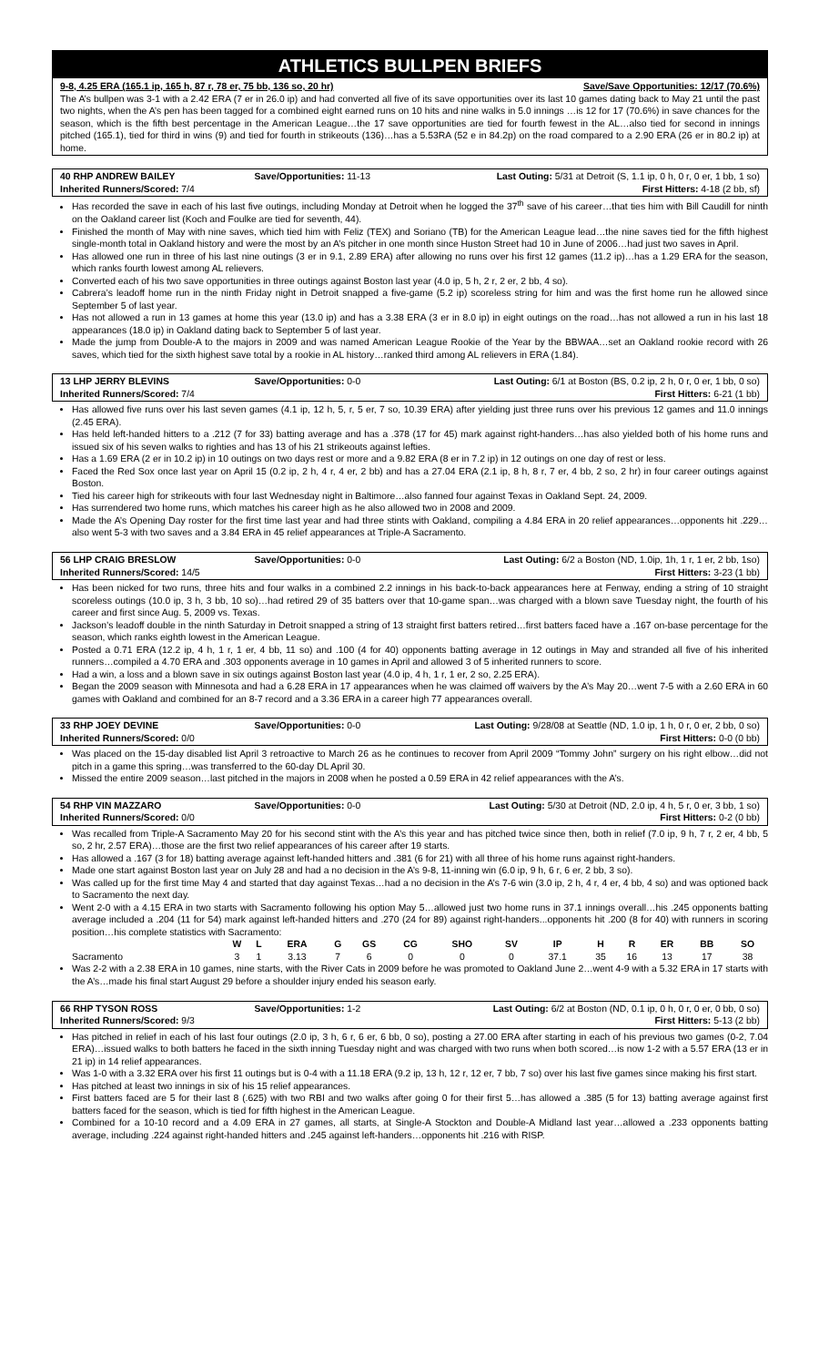ATHLETICS BULLPEN BRIEFS
9-8, 4.25 ERA (165.1 ip, 165 h, 87 r, 78 er, 75 bb, 136 so, 20 hr) Save/Save Opportunities: 12/17 (70.6%)
The A’s bullpen was 3-1 with a 2.42 ERA (7 er in 26.0 ip) and had converted all five of its save opportunities over its last 10 games dating back to May 21 until the past two nights, when the A’s pen has been tagged for a combined eight earned runs on 10 hits and nine walks in 5.0 innings …is 12 for 17 (70.6%) in save chances for the season, which is the fifth best percentage in the American League…the 17 save opportunities are tied for fourth fewest in the AL…also tied for second in innings pitched (165.1), tied for third in wins (9) and tied for fourth in strikeouts (136)…has a 5.53RA (52 e in 84.2p) on the road compared to a 2.90 ERA (26 er in 80.2 ip) at home.
40 RHP ANDREW BAILEY Save/Opportunities: 11-13 Last Outing: 5/31 at Detroit (S, 1.1 ip, 0 h, 0 r, 0 er, 1 bb, 1 so)
Inherited Runners/Scored: 7/4 First Hitters: 4-18 (2 bb, sf)
Has recorded the save in each of his last five outings, including Monday at Detroit when he logged the 37<sup>th</sup> save of his career…that ties him with Bill Caudill for ninth on the Oakland career list (Koch and Foulke are tied for seventh, 44).
Finished the month of May with nine saves, which tied him with Feliz (TEX) and Soriano (TB) for the American League lead…the nine saves tied for the fifth highest single-month total in Oakland history and were the most by an A’s pitcher in one month since Huston Street had 10 in June of 2006…had just two saves in April.
Has allowed one run in three of his last nine outings (3 er in 9.1, 2.89 ERA) after allowing no runs over his first 12 games (11.2 ip)…has a 1.29 ERA for the season, which ranks fourth lowest among AL relievers.
Converted each of his two save opportunities in three outings against Boston last year (4.0 ip, 5 h, 2 r, 2 er, 2 bb, 4 so).
Cabrera’s leadoff home run in the ninth Friday night in Detroit snapped a five-game (5.2 ip) scoreless string for him and was the first home run he allowed since September 5 of last year.
Has not allowed a run in 13 games at home this year (13.0 ip) and has a 3.38 ERA (3 er in 8.0 ip) in eight outings on the road…has not allowed a run in his last 18 appearances (18.0 ip) in Oakland dating back to September 5 of last year.
Made the jump from Double-A to the majors in 2009 and was named American League Rookie of the Year by the BBWAA…set an Oakland rookie record with 26 saves, which tied for the sixth highest save total by a rookie in AL history…ranked third among AL relievers in ERA (1.84).
13 LHP JERRY BLEVINS Save/Opportunities: 0-0 Last Outing: 6/1 at Boston (BS, 0.2 ip, 2 h, 0 r, 0 er, 1 bb, 0 so)
Inherited Runners/Scored: 7/4 First Hitters: 6-21 (1 bb)
Has allowed five runs over his last seven games (4.1 ip, 12 h, 5, r, 5 er, 7 so, 10.39 ERA) after yielding just three runs over his previous 12 games and 11.0 innings (2.45 ERA).
Has held left-handed hitters to a .212 (7 for 33) batting average and has a .378 (17 for 45) mark against right-handers…has also yielded both of his home runs and issued six of his seven walks to righties and has 13 of his 21 strikeouts against lefties.
Has a 1.69 ERA (2 er in 10.2 ip) in 10 outings on two days rest or more and a 9.82 ERA (8 er in 7.2 ip) in 12 outings on one day of rest or less.
Faced the Red Sox once last year on April 15 (0.2 ip, 2 h, 4 r, 4 er, 2 bb) and has a 27.04 ERA (2.1 ip, 8 h, 8 r, 7 er, 4 bb, 2 so, 2 hr) in four career outings against Boston.
Tied his career high for strikeouts with four last Wednesday night in Baltimore…also fanned four against Texas in Oakland Sept. 24, 2009.
Has surrendered two home runs, which matches his career high as he also allowed two in 2008 and 2009.
Made the A’s Opening Day roster for the first time last year and had three stints with Oakland, compiling a 4.84 ERA in 20 relief appearances…opponents hit .229…also went 5-3 with two saves and a 3.84 ERA in 45 relief appearances at Triple-A Sacramento.
56 LHP CRAIG BRESLOW Save/Opportunities: 0-0 Last Outing: 6/2 a Boston (ND, 1.0ip, 1h, 1 r, 1 er, 2 bb, 1so)
Inherited Runners/Scored: 14/5 First Hitters: 3-23 (1 bb)
Has been nicked for two runs, three hits and four walks in a combined 2.2 innings in his back-to-back appearances here at Fenway, ending a string of 10 straight scoreless outings (10.0 ip, 3 h, 3 bb, 10 so)…had retired 29 of 35 batters over that 10-game span…was charged with a blown save Tuesday night, the fourth of his career and first since Aug. 5, 2009 vs. Texas.
Jackson’s leadoff double in the ninth Saturday in Detroit snapped a string of 13 straight first batters retired…first batters faced have a .167 on-base percentage for the season, which ranks eighth lowest in the American League.
Posted a 0.71 ERA (12.2 ip, 4 h, 1 r, 1 er, 4 bb, 11 so) and .100 (4 for 40) opponents batting average in 12 outings in May and stranded all five of his inherited runners…compiled a 4.70 ERA and .303 opponents average in 10 games in April and allowed 3 of 5 inherited runners to score.
Had a win, a loss and a blown save in six outings against Boston last year (4.0 ip, 4 h, 1 r, 1 er, 2 so, 2.25 ERA).
Began the 2009 season with Minnesota and had a 6.28 ERA in 17 appearances when he was claimed off waivers by the A’s May 20…went 7-5 with a 2.60 ERA in 60 games with Oakland and combined for an 8-7 record and a 3.36 ERA in a career high 77 appearances overall.
33 RHP JOEY DEVINE Save/Opportunities: 0-0 Last Outing: 9/28/08 at Seattle (ND, 1.0 ip, 1 h, 0 r, 0 er, 2 bb, 0 so)
Inherited Runners/Scored: 0/0 First Hitters: 0-0 (0 bb)
Was placed on the 15-day disabled list April 3 retroactive to March 26 as he continues to recover from April 2009 “Tommy John” surgery on his right elbow…did not pitch in a game this spring…was transferred to the 60-day DL April 30.
Missed the entire 2009 season…last pitched in the majors in 2008 when he posted a 0.59 ERA in 42 relief appearances with the A’s.
54 RHP VIN MAZZARO Save/Opportunities: 0-0 Last Outing: 5/30 at Detroit (ND, 2.0 ip, 4 h, 5 r, 0 er, 3 bb, 1 so)
Inherited Runners/Scored: 0/0 First Hitters: 0-2 (0 bb)
Was recalled from Triple-A Sacramento May 20 for his second stint with the A’s this year and has pitched twice since then, both in relief (7.0 ip, 9 h, 7 r, 2 er, 4 bb, 5 so, 2 hr, 2.57 ERA)…those are the first two relief appearances of his career after 19 starts.
Has allowed a .167 (3 for 18) batting average against left-handed hitters and .381 (6 for 21) with all three of his home runs against right-handers.
Made one start against Boston last year on July 28 and had a no decision in the A’s 9-8, 11-inning win (6.0 ip, 9 h, 6 r, 6 er, 2 bb, 3 so).
Was called up for the first time May 4 and started that day against Texas…had a no decision in the A’s 7-6 win (3.0 ip, 2 h, 4 r, 4 er, 4 bb, 4 so) and was optioned back to Sacramento the next day.
Went 2-0 with a 4.15 ERA in two starts with Sacramento following his option May 5…allowed just two home runs in 37.1 innings overall…his .245 opponents batting average included a .204 (11 for 54) mark against left-handed hitters and .270 (24 for 89) against right-handers...opponents hit .200 (8 for 40) with runners in scoring position…his complete statistics with Sacramento:
| | W | L | ERA | G | GS | CG | SHO | SV | IP | H | R | ER | BB | SO |
| --- | --- | --- | --- | --- | --- | --- | --- | --- | --- | --- | --- | --- | --- | --- |
| Sacramento | 3 | 1 | 3.13 | 7 | 6 | 0 | 0 | 0 | 37.1 | 35 | 16 | 13 | 17 | 38 |
Was 2-2 with a 2.38 ERA in 10 games, nine starts, with the River Cats in 2009 before he was promoted to Oakland June 2…went 4-9 with a 5.32 ERA in 17 starts with the A’s…made his final start August 29 before a shoulder injury ended his season early.
66 RHP TYSON ROSS Save/Opportunities: 1-2 Last Outing: 6/2 at Boston (ND, 0.1 ip, 0 h, 0 r, 0 er, 0 bb, 0 so)
Inherited Runners/Scored: 9/3 First Hitters: 5-13 (2 bb)
Has pitched in relief in each of his last four outings (2.0 ip, 3 h, 6 r, 6 er, 6 bb, 0 so), posting a 27.00 ERA after starting in each of his previous two games (0-2, 7.04 ERA)…issued walks to both batters he faced in the sixth inning Tuesday night and was charged with two runs when both scored…is now 1-2 with a 5.57 ERA (13 er in 21 ip) in 14 relief appearances.
Was 1-0 with a 3.32 ERA over his first 11 outings but is 0-4 with a 11.18 ERA (9.2 ip, 13 h, 12 r, 12 er, 7 bb, 7 so) over his last five games since making his first start.
Has pitched at least two innings in six of his 15 relief appearances.
First batters faced are 5 for their last 8 (.625) with two RBI and two walks after going 0 for their first 5…has allowed a .385 (5 for 13) batting average against first batters faced for the season, which is tied for fifth highest in the American League.
Combined for a 10-10 record and a 4.09 ERA in 27 games, all starts, at Single-A Stockton and Double-A Midland last year…allowed a .233 opponents batting average, including .224 against right-handed hitters and .245 against left-handers…opponents hit .216 with RISP.